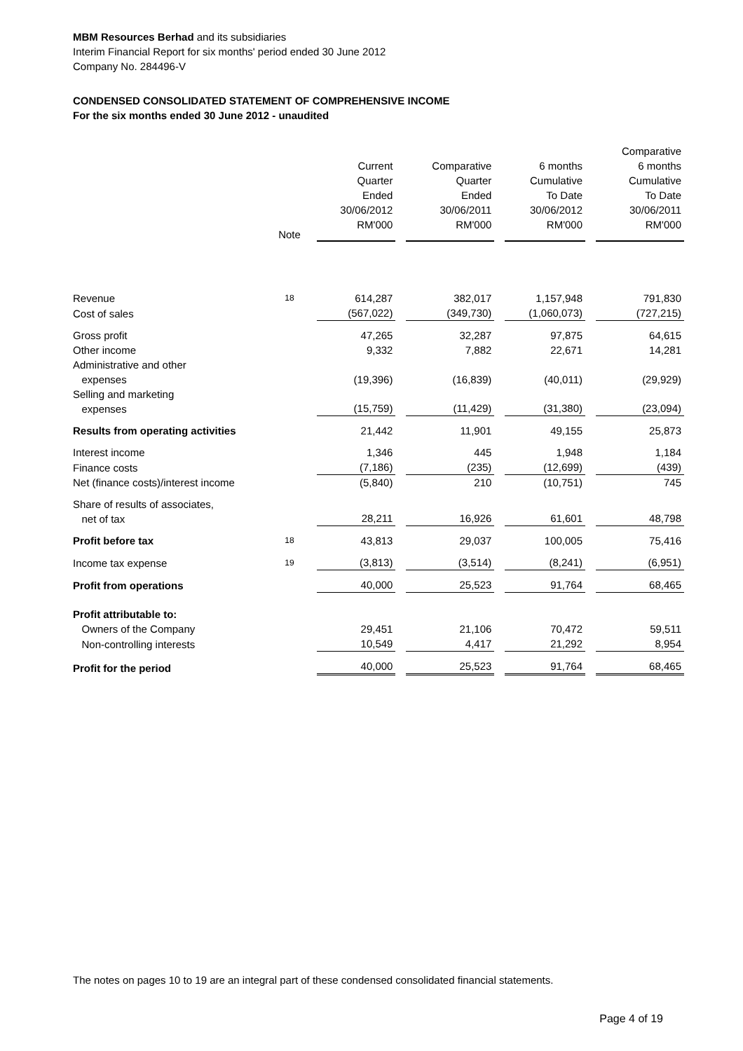MBM Resources Berhad and its subsidiaries
Interim Financial Report for six months' period ended 30 June 2012
Company No. 284496-V
CONDENSED CONSOLIDATED STATEMENT OF COMPREHENSIVE INCOME
For the six months ended 30 June 2012 - unaudited
| | Note | Current Quarter Ended 30/06/2012 RM'000 | Comparative Quarter Ended 30/06/2011 RM'000 | 6 months Cumulative To Date 30/06/2012 RM'000 | Comparative 6 months Cumulative To Date 30/06/2011 RM'000 |
| --- | --- | --- | --- | --- | --- |
| Revenue | 18 | 614,287 | 382,017 | 1,157,948 | 791,830 |
| Cost of sales | | (567,022) | (349,730) | (1,060,073) | (727,215) |
| Gross profit | | 47,265 | 32,287 | 97,875 | 64,615 |
| Other income | | 9,332 | 7,882 | 22,671 | 14,281 |
| Administrative and other expenses | | (19,396) | (16,839) | (40,011) | (29,929) |
| Selling and marketing expenses | | (15,759) | (11,429) | (31,380) | (23,094) |
| Results from operating activities | | 21,442 | 11,901 | 49,155 | 25,873 |
| Interest income | | 1,346 | 445 | 1,948 | 1,184 |
| Finance costs | | (7,186) | (235) | (12,699) | (439) |
| Net (finance costs)/interest income | | (5,840) | 210 | (10,751) | 745 |
| Share of results of associates, net of tax | | 28,211 | 16,926 | 61,601 | 48,798 |
| Profit before tax | 18 | 43,813 | 29,037 | 100,005 | 75,416 |
| Income tax expense | 19 | (3,813) | (3,514) | (8,241) | (6,951) |
| Profit from operations | | 40,000 | 25,523 | 91,764 | 68,465 |
| Profit attributable to: | | | | | |
| Owners of the Company | | 29,451 | 21,106 | 70,472 | 59,511 |
| Non-controlling interests | | 10,549 | 4,417 | 21,292 | 8,954 |
| Profit for the period | | 40,000 | 25,523 | 91,764 | 68,465 |
The notes on pages 10 to 19 are an integral part of these condensed consolidated financial statements.
Page 4 of 19